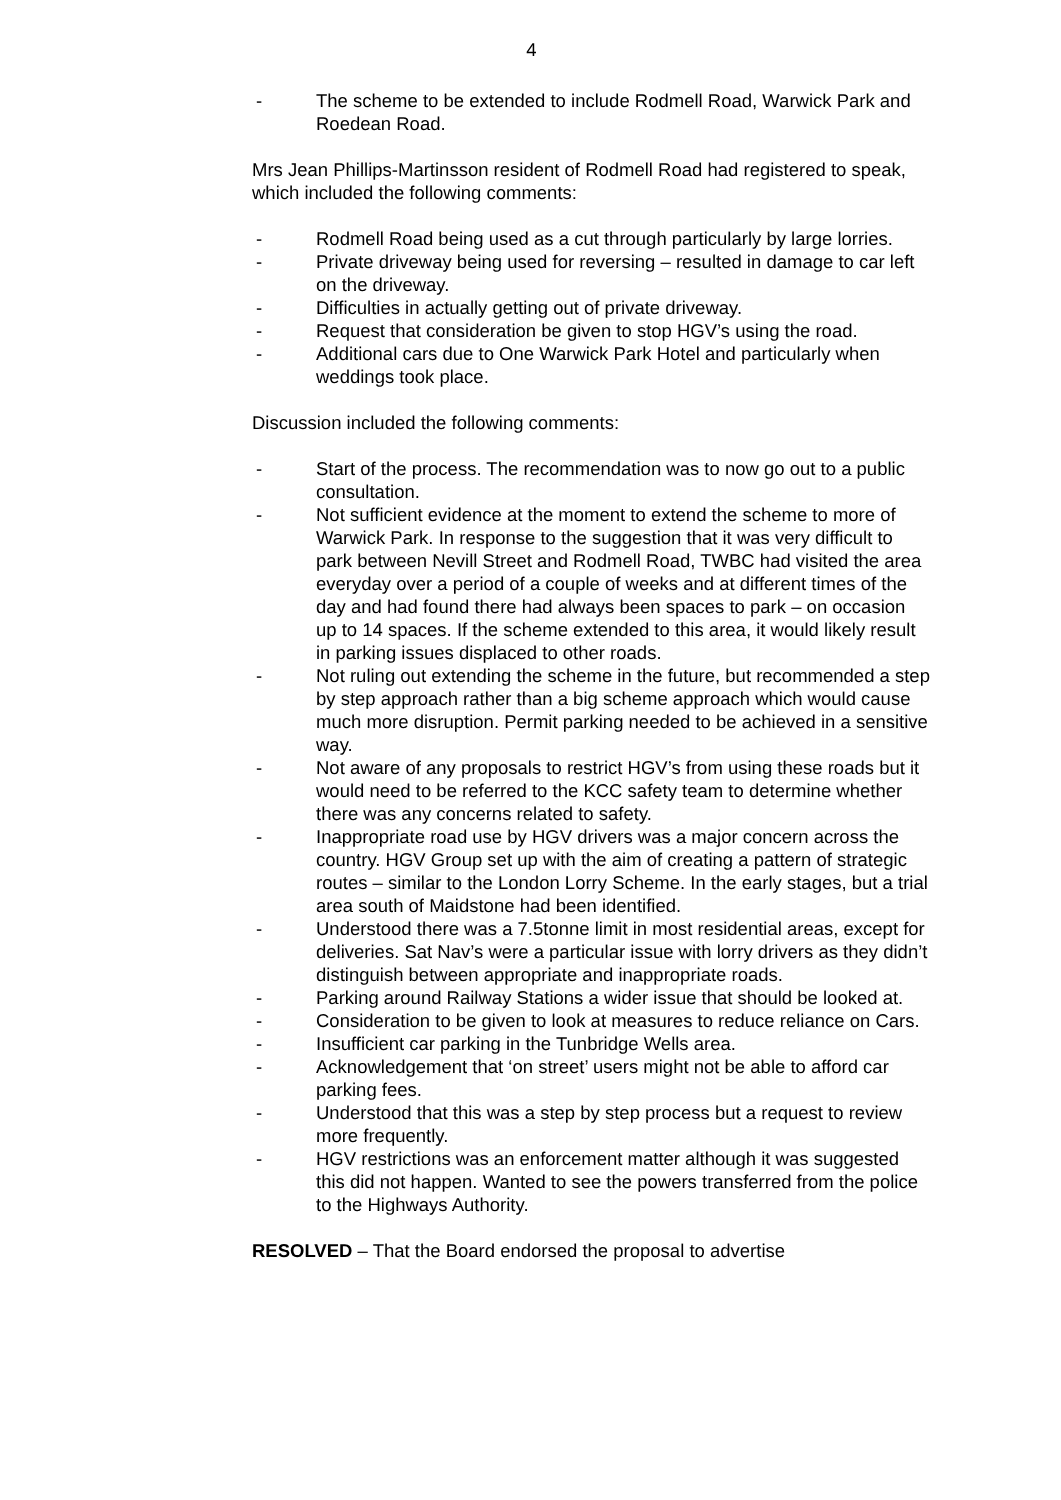4
- The scheme to be extended to include Rodmell Road, Warwick Park and Roedean Road.
Mrs Jean Phillips-Martinsson resident of Rodmell Road had registered to speak, which included the following comments:
- Rodmell Road being used as a cut through particularly by large lorries.
- Private driveway being used for reversing – resulted in damage to car left on the driveway.
- Difficulties in actually getting out of private driveway.
- Request that consideration be given to stop HGV’s using the road.
- Additional cars due to One Warwick Park Hotel and particularly when weddings took place.
Discussion included the following comments:
- Start of the process. The recommendation was to now go out to a public consultation.
- Not sufficient evidence at the moment to extend the scheme to more of Warwick Park. In response to the suggestion that it was very difficult to park between Nevill Street and Rodmell Road, TWBC had visited the area everyday over a period of a couple of weeks and at different times of the day and had found there had always been spaces to park – on occasion up to 14 spaces. If the scheme extended to this area, it would likely result in parking issues displaced to other roads.
- Not ruling out extending the scheme in the future, but recommended a step by step approach rather than a big scheme approach which would cause much more disruption. Permit parking needed to be achieved in a sensitive way.
- Not aware of any proposals to restrict HGV’s from using these roads but it would need to be referred to the KCC safety team to determine whether there was any concerns related to safety.
- Inappropriate road use by HGV drivers was a major concern across the country. HGV Group set up with the aim of creating a pattern of strategic routes – similar to the London Lorry Scheme. In the early stages, but a trial area south of Maidstone had been identified.
- Understood there was a 7.5tonne limit in most residential areas, except for deliveries. Sat Nav’s were a particular issue with lorry drivers as they didn’t distinguish between appropriate and inappropriate roads.
- Parking around Railway Stations a wider issue that should be looked at.
- Consideration to be given to look at measures to reduce reliance on Cars.
- Insufficient car parking in the Tunbridge Wells area.
- Acknowledgement that ‘on street’ users might not be able to afford car parking fees.
- Understood that this was a step by step process but a request to review more frequently.
- HGV restrictions was an enforcement matter although it was suggested this did not happen. Wanted to see the powers transferred from the police to the Highways Authority.
RESOLVED – That the Board endorsed the proposal to advertise